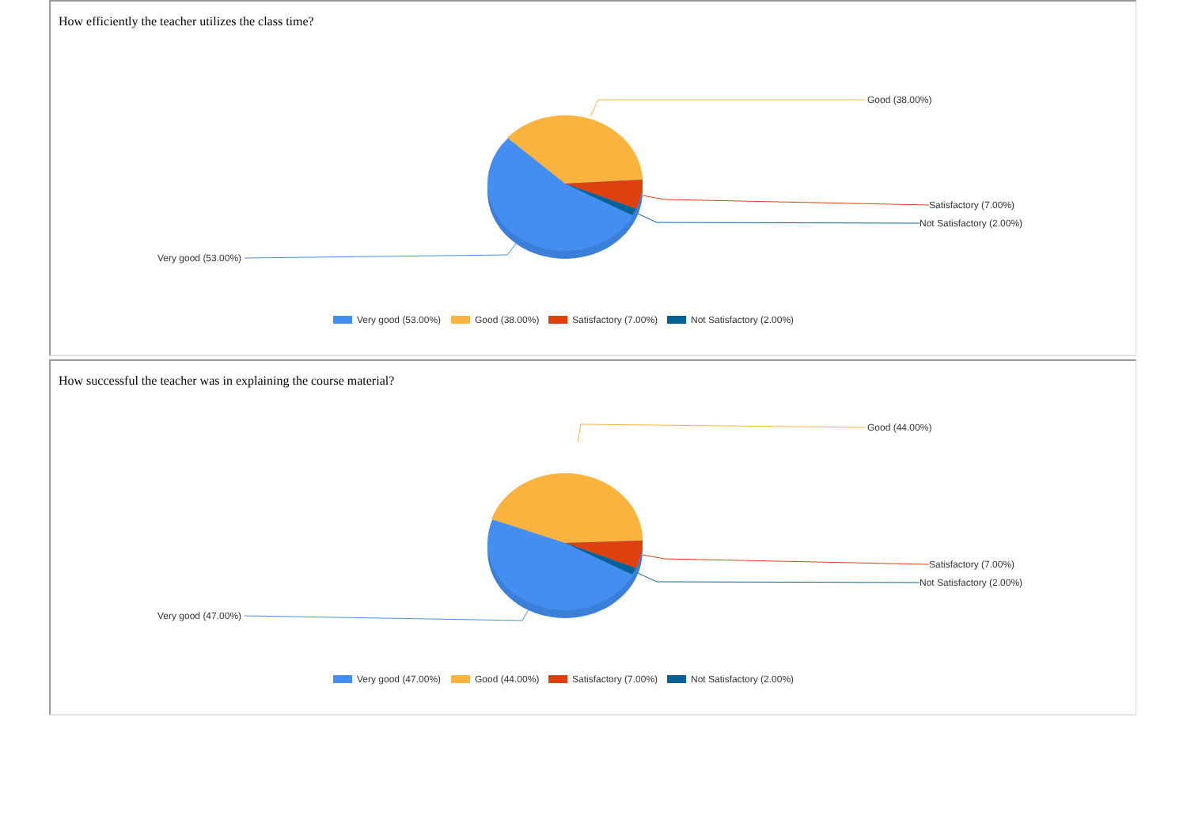How efficiently the teacher utilizes the class time?
Good (38.00%)
Satisfactory (7.00%)
Not Satisfactory (2.00%)
Very good (53.00%)
Very good (53.00%)
Good (38.00%)
Satisfactory (7.00%)
Not Satisfactory (2.00%)
How successful the teacher was in explaining the course material?
Good (44.00%)
Satisfactory (7.00%)
Not Satisfactory (2.00%)
Very good (47.00%)
Very good (47.00%)
Good (44.00%)
Satisfactory (7.00%)
Not Satisfactory (2.00%)